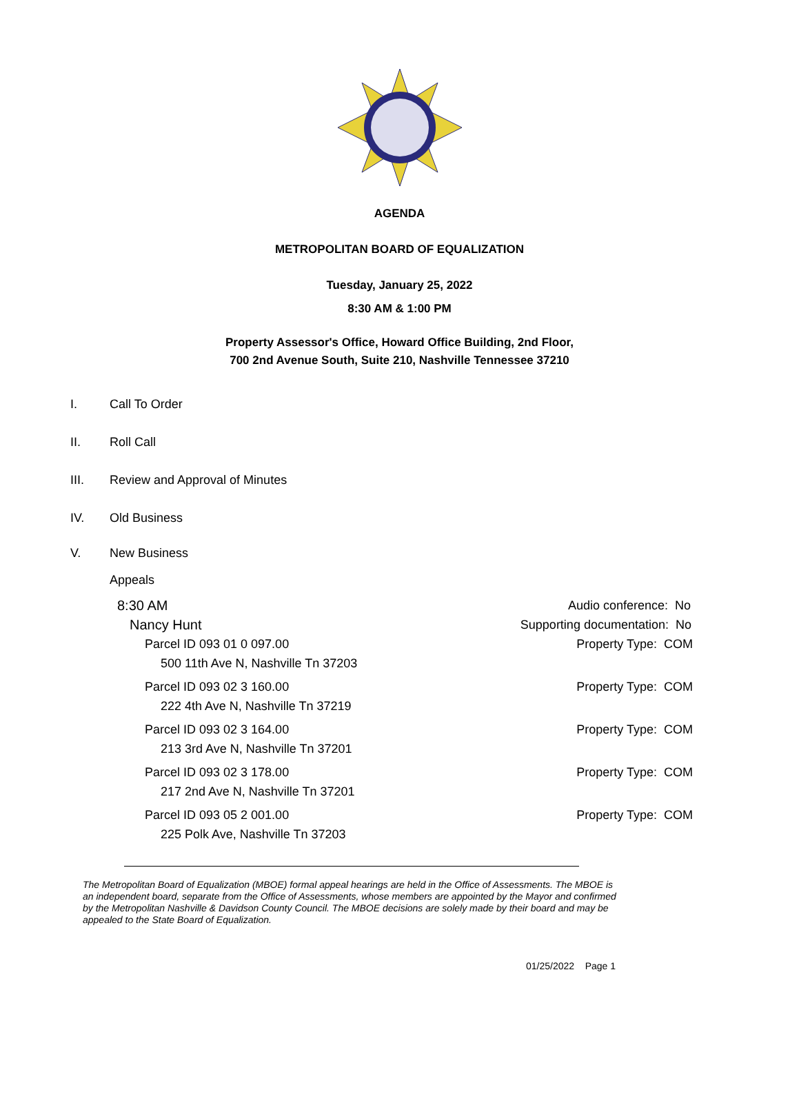AGENDA
METROPOLITAN BOARD OF EQUALIZATION
Tuesday, January 25, 2022
8:30 AM & 1:00 PM
Property Assessor's Office, Howard Office Building, 2nd Floor,
700 2nd Avenue South, Suite 210, Nashville Tennessee 37210
I. Call To Order
II. Roll Call
III. Review and Approval of Minutes
IV. Old Business
V. New Business
Appeals
8:30 AM Audio conference: No
Nancy Hunt Supporting documentation: No
Parcel ID 093 01 0 097.00 Property Type: COM
500 11th Ave N, Nashville Tn 37203
Parcel ID 093 02 3 160.00 Property Type: COM
222 4th Ave N, Nashville Tn 37219
Parcel ID 093 02 3 164.00 Property Type: COM
213 3rd Ave N, Nashville Tn 37201
Parcel ID 093 02 3 178.00 Property Type: COM
217 2nd Ave N, Nashville Tn 37201
Parcel ID 093 05 2 001.00 Property Type: COM
225 Polk Ave, Nashville Tn 37203
The Metropolitan Board of Equalization (MBOE) formal appeal hearings are held in the Office of Assessments. The MBOE is an independent board, separate from the Office of Assessments, whose members are appointed by the Mayor and confirmed by the Metropolitan Nashville & Davidson County Council. The MBOE decisions are solely made by their board and may be appealed to the State Board of Equalization.
01/25/2022 Page 1